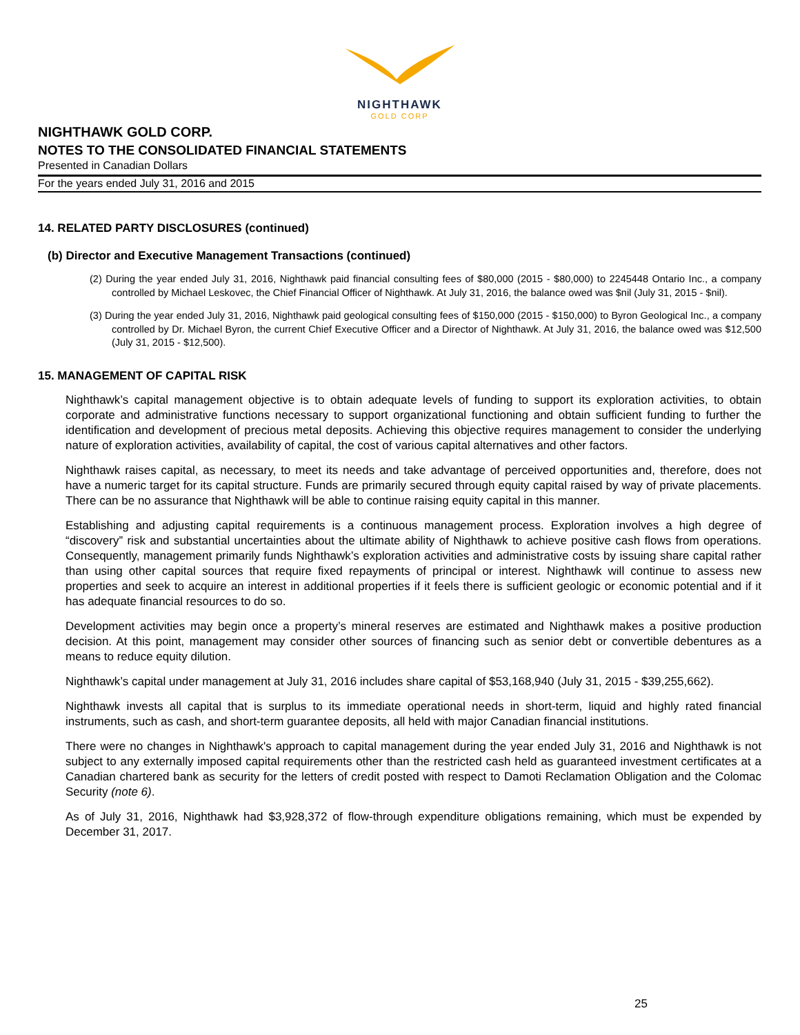NIGHTHAWK
GOLD CORP
NIGHTHAWK GOLD CORP.
NOTES TO THE CONSOLIDATED FINANCIAL STATEMENTS
Presented in Canadian Dollars
For the years ended July 31, 2016 and 2015
14. RELATED PARTY DISCLOSURES (continued)
(b) Director and Executive Management Transactions (continued)
(2) During the year ended July 31, 2016, Nighthawk paid financial consulting fees of $80,000 (2015 - $80,000) to 2245448 Ontario Inc., a company controlled by Michael Leskovec, the Chief Financial Officer of Nighthawk. At July 31, 2016, the balance owed was $nil (July 31, 2015 - $nil).
(3) During the year ended July 31, 2016, Nighthawk paid geological consulting fees of $150,000 (2015 - $150,000) to Byron Geological Inc., a company controlled by Dr. Michael Byron, the current Chief Executive Officer and a Director of Nighthawk. At July 31, 2016, the balance owed was $12,500 (July 31, 2015 - $12,500).
15. MANAGEMENT OF CAPITAL RISK
Nighthawk’s capital management objective is to obtain adequate levels of funding to support its exploration activities, to obtain corporate and administrative functions necessary to support organizational functioning and obtain sufficient funding to further the identification and development of precious metal deposits. Achieving this objective requires management to consider the underlying nature of exploration activities, availability of capital, the cost of various capital alternatives and other factors.
Nighthawk raises capital, as necessary, to meet its needs and take advantage of perceived opportunities and, therefore, does not have a numeric target for its capital structure. Funds are primarily secured through equity capital raised by way of private placements. There can be no assurance that Nighthawk will be able to continue raising equity capital in this manner.
Establishing and adjusting capital requirements is a continuous management process. Exploration involves a high degree of “discovery” risk and substantial uncertainties about the ultimate ability of Nighthawk to achieve positive cash flows from operations. Consequently, management primarily funds Nighthawk’s exploration activities and administrative costs by issuing share capital rather than using other capital sources that require fixed repayments of principal or interest. Nighthawk will continue to assess new properties and seek to acquire an interest in additional properties if it feels there is sufficient geologic or economic potential and if it has adequate financial resources to do so.
Development activities may begin once a property’s mineral reserves are estimated and Nighthawk makes a positive production decision. At this point, management may consider other sources of financing such as senior debt or convertible debentures as a means to reduce equity dilution.
Nighthawk’s capital under management at July 31, 2016 includes share capital of $53,168,940 (July 31, 2015 - $39,255,662).
Nighthawk invests all capital that is surplus to its immediate operational needs in short-term, liquid and highly rated financial instruments, such as cash, and short-term guarantee deposits, all held with major Canadian financial institutions.
There were no changes in Nighthawk's approach to capital management during the year ended July 31, 2016 and Nighthawk is not subject to any externally imposed capital requirements other than the restricted cash held as guaranteed investment certificates at a Canadian chartered bank as security for the letters of credit posted with respect to Damoti Reclamation Obligation and the Colomac Security (note 6).
As of July 31, 2016, Nighthawk had $3,928,372 of flow-through expenditure obligations remaining, which must be expended by December 31, 2017.
25